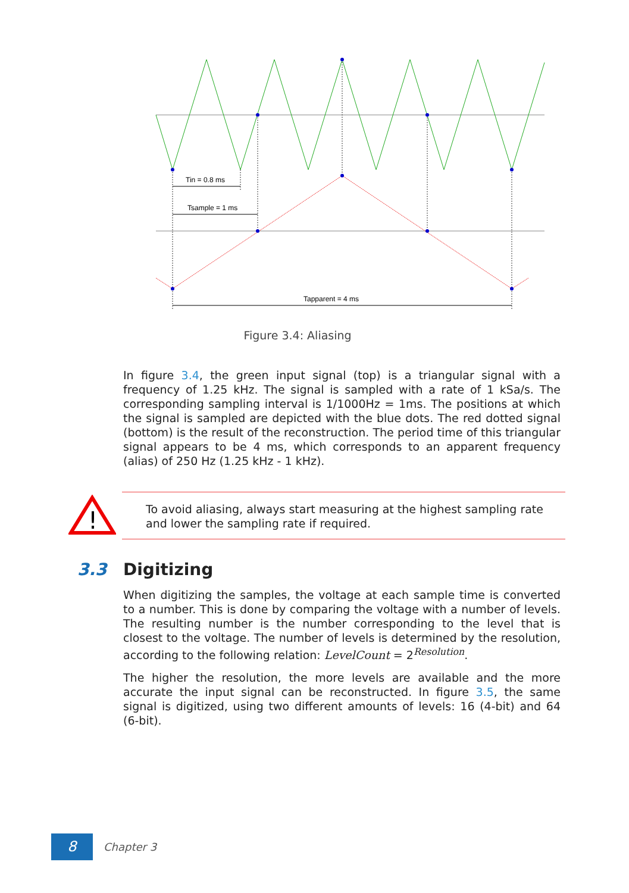Tin = 0.8 ms
Tsample = 1 ms
Tapparent = 4 ms
Figure 3.4: Aliasing
In figure 3.4, the green input signal (top) is a triangular signal with a frequency of 1.25 kHz. The signal is sampled with a rate of 1 kSa/s. The corresponding sampling interval is 1/1000Hz = 1ms. The positions at which the signal is sampled are depicted with the blue dots. The red dotted signal (bottom) is the result of the reconstruction. The period time of this triangular signal appears to be 4 ms, which corresponds to an apparent frequency (alias) of 250 Hz (1.25 kHz - 1 kHz).
!
To avoid aliasing, always start measuring at the highest sampling rate and lower the sampling rate if required.
3.3 Digitizing
When digitizing the samples, the voltage at each sample time is converted to a number. This is done by comparing the voltage with a number of levels. The resulting number is the number corresponding to the level that is closest to the voltage. The number of levels is determined by the resolution, according to the following relation: LevelCount = 2<sup>Resolution</sup>.
The higher the resolution, the more levels are available and the more accurate the input signal can be reconstructed. In figure 3.5, the same signal is digitized, using two different amounts of levels: 16 (4-bit) and 64 (6-bit).
8
Chapter 3